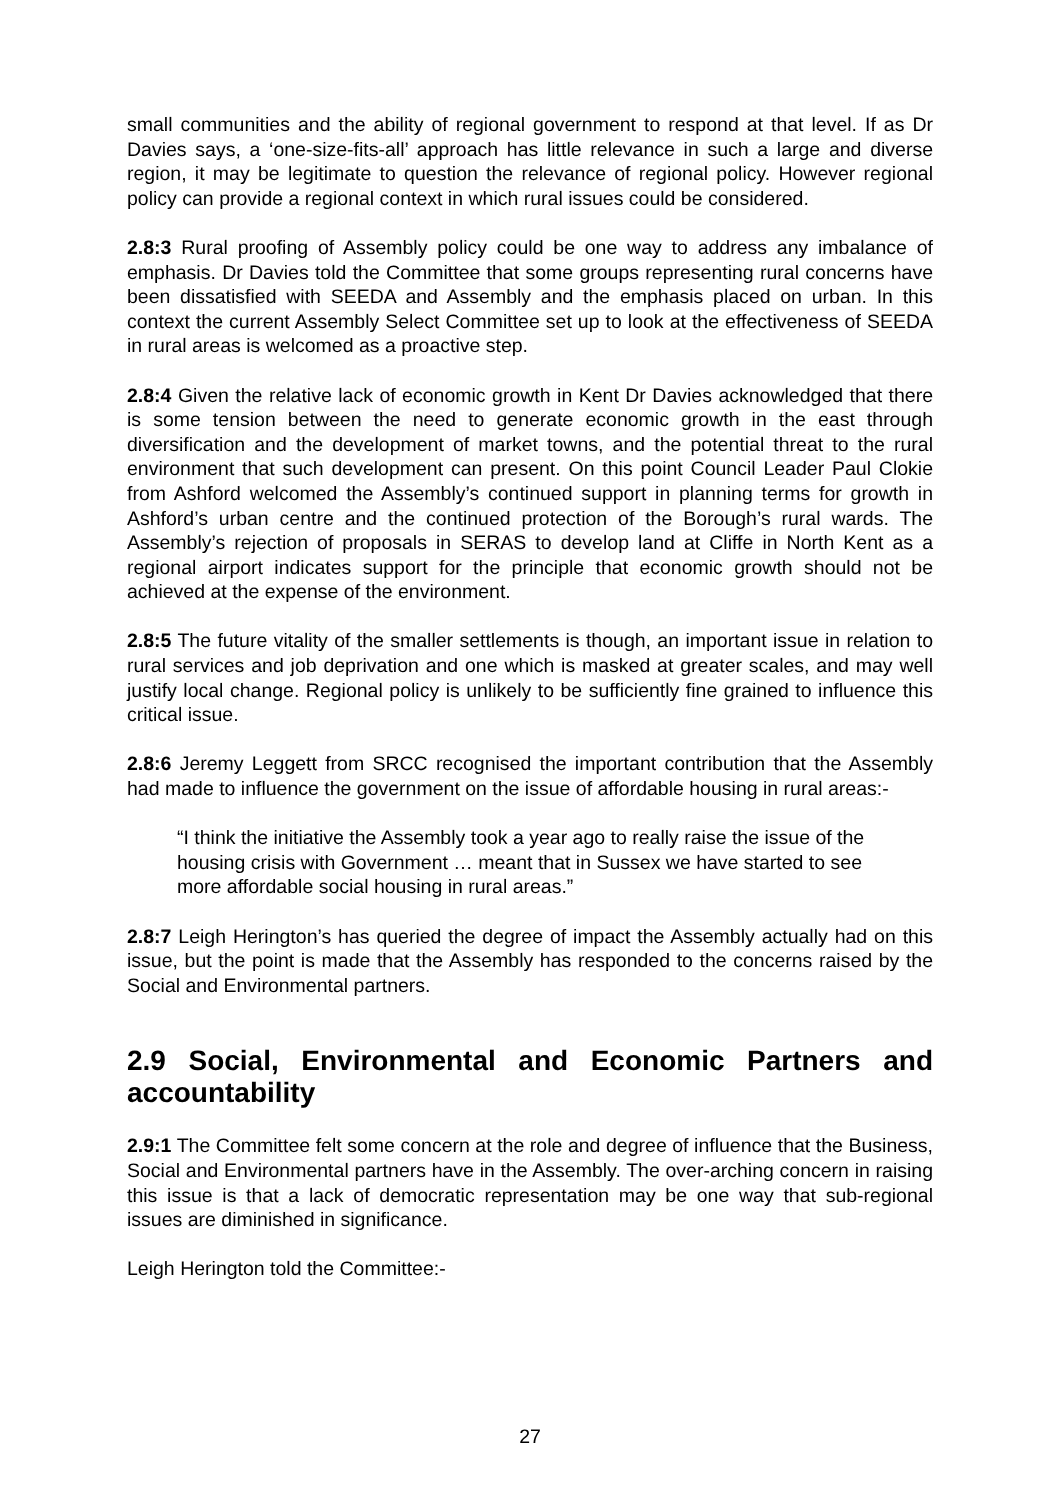small communities and the ability of regional government to respond at that level. If as Dr Davies says, a ‘one-size-fits-all’ approach has little relevance in such a large and diverse region, it may be legitimate to question the relevance of regional policy. However regional policy can provide a regional context in which rural issues could be considered.
2.8:3 Rural proofing of Assembly policy could be one way to address any imbalance of emphasis. Dr Davies told the Committee that some groups representing rural concerns have been dissatisfied with SEEDA and Assembly and the emphasis placed on urban. In this context the current Assembly Select Committee set up to look at the effectiveness of SEEDA in rural areas is welcomed as a proactive step.
2.8:4 Given the relative lack of economic growth in Kent Dr Davies acknowledged that there is some tension between the need to generate economic growth in the east through diversification and the development of market towns, and the potential threat to the rural environment that such development can present. On this point Council Leader Paul Clokie from Ashford welcomed the Assembly’s continued support in planning terms for growth in Ashford’s urban centre and the continued protection of the Borough’s rural wards. The Assembly’s rejection of proposals in SERAS to develop land at Cliffe in North Kent as a regional airport indicates support for the principle that economic growth should not be achieved at the expense of the environment.
2.8:5 The future vitality of the smaller settlements is though, an important issue in relation to rural services and job deprivation and one which is masked at greater scales, and may well justify local change. Regional policy is unlikely to be sufficiently fine grained to influence this critical issue.
2.8:6 Jeremy Leggett from SRCC recognised the important contribution that the Assembly had made to influence the government on the issue of affordable housing in rural areas:-
“I think the initiative the Assembly took a year ago to really raise the issue of the housing crisis with Government … meant that in Sussex we have started to see more affordable social housing in rural areas.”
2.8:7 Leigh Herington’s has queried the degree of impact the Assembly actually had on this issue, but the point is made that the Assembly has responded to the concerns raised by the Social and Environmental partners.
2.9 Social, Environmental and Economic Partners and accountability
2.9:1 The Committee felt some concern at the role and degree of influence that the Business, Social and Environmental partners have in the Assembly. The over-arching concern in raising this issue is that a lack of democratic representation may be one way that sub-regional issues are diminished in significance.
Leigh Herington told the Committee:-
27